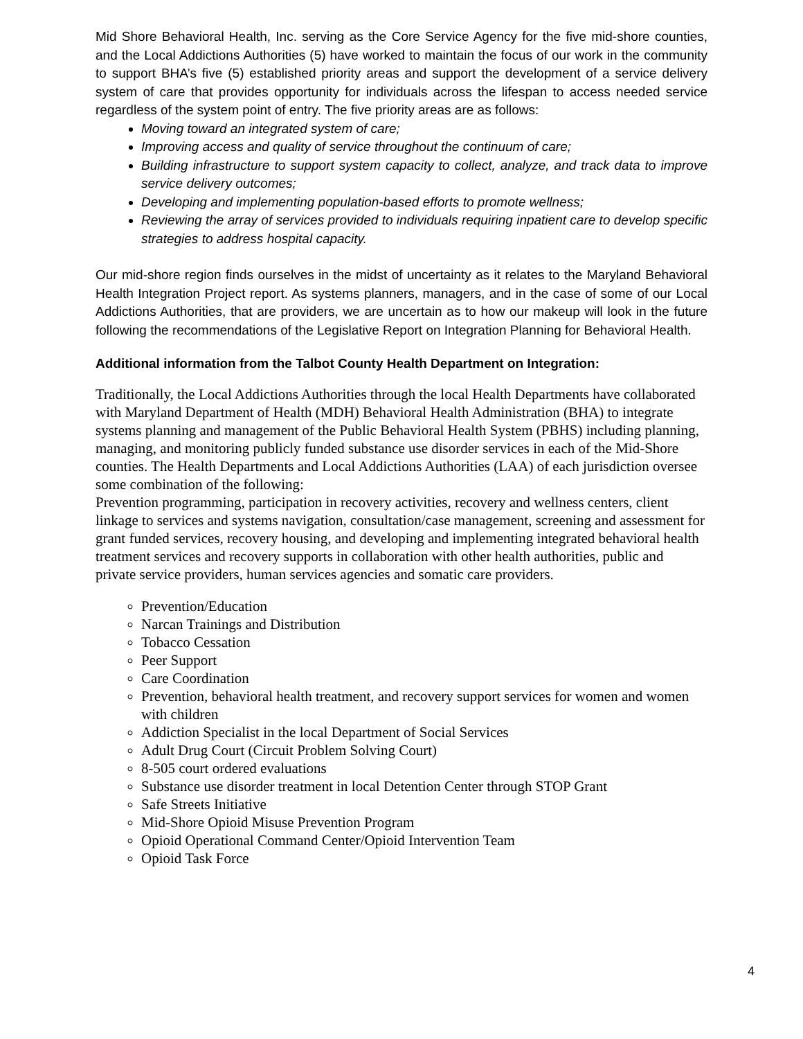Mid Shore Behavioral Health, Inc. serving as the Core Service Agency for the five mid-shore counties, and the Local Addictions Authorities (5) have worked to maintain the focus of our work in the community to support BHA’s five (5) established priority areas and support the development of a service delivery system of care that provides opportunity for individuals across the lifespan to access needed service regardless of the system point of entry. The five priority areas are as follows:
Moving toward an integrated system of care;
Improving access and quality of service throughout the continuum of care;
Building infrastructure to support system capacity to collect, analyze, and track data to improve service delivery outcomes;
Developing and implementing population-based efforts to promote wellness;
Reviewing the array of services provided to individuals requiring inpatient care to develop specific strategies to address hospital capacity.
Our mid-shore region finds ourselves in the midst of uncertainty as it relates to the Maryland Behavioral Health Integration Project report. As systems planners, managers, and in the case of some of our Local Addictions Authorities, that are providers, we are uncertain as to how our makeup will look in the future following the recommendations of the Legislative Report on Integration Planning for Behavioral Health.
Additional information from the Talbot County Health Department on Integration:
Traditionally, the Local Addictions Authorities through the local Health Departments have collaborated with Maryland Department of Health (MDH) Behavioral Health Administration (BHA) to integrate systems planning and management of the Public Behavioral Health System (PBHS) including planning, managing, and monitoring publicly funded substance use disorder services in each of the Mid-Shore counties. The Health Departments and Local Addictions Authorities (LAA) of each jurisdiction oversee some combination of the following:
Prevention programming, participation in recovery activities, recovery and wellness centers, client linkage to services and systems navigation, consultation/case management, screening and assessment for grant funded services, recovery housing, and developing and implementing integrated behavioral health treatment services and recovery supports in collaboration with other health authorities, public and private service providers, human services agencies and somatic care providers.
Prevention/Education
Narcan Trainings and Distribution
Tobacco Cessation
Peer Support
Care Coordination
Prevention, behavioral health treatment, and recovery support services for women and women with children
Addiction Specialist in the local Department of Social Services
Adult Drug Court (Circuit Problem Solving Court)
8-505 court ordered evaluations
Substance use disorder treatment in local Detention Center through STOP Grant
Safe Streets Initiative
Mid-Shore Opioid Misuse Prevention Program
Opioid Operational Command Center/Opioid Intervention Team
Opioid Task Force
4